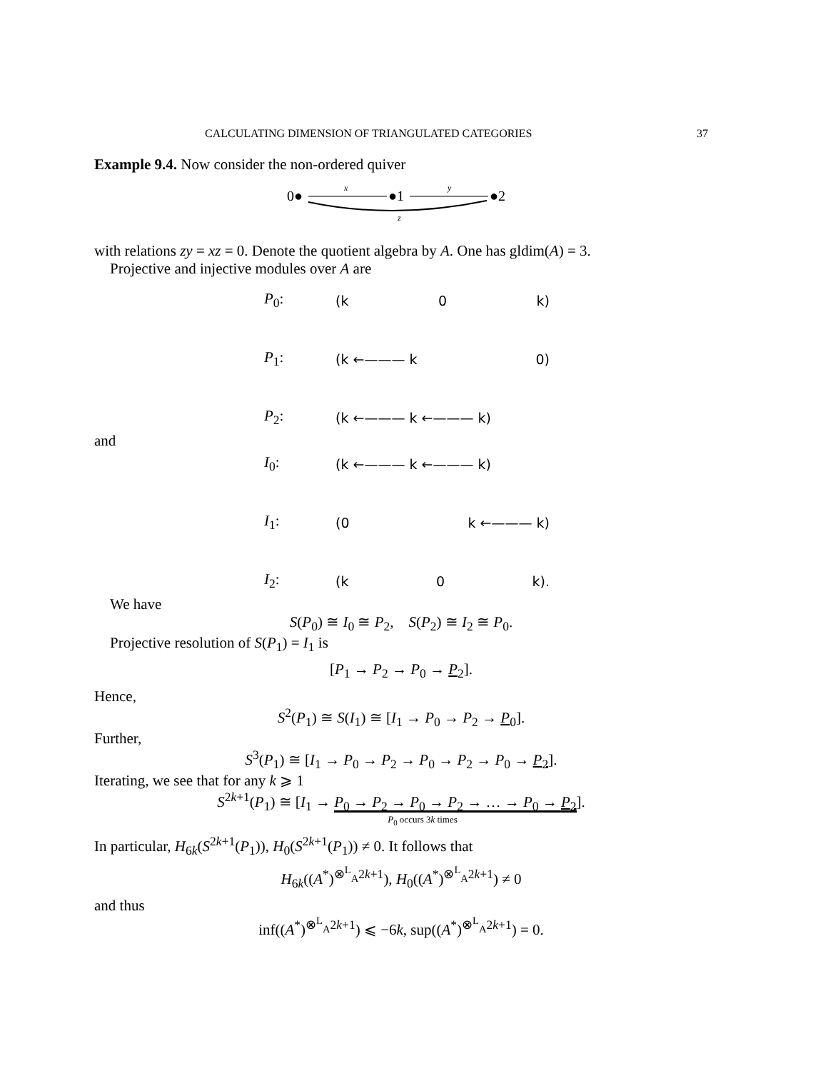CALCULATING DIMENSION OF TRIANGULATED CATEGORIES 37
Example 9.4. Now consider the non-ordered quiver
0●
x
●1
y
●2
z
with relations zy = xz = 0. Denote the quotient algebra by A. One has gldim(A) = 3.
Projective and injective modules over A are
P<sub>0</sub>: (k 0 k)
P<sub>1</sub>: (k ←——— k 0)
P<sub>2</sub>: (k ←——— k ←——— k)
and
I<sub>0</sub>: (k ←——— k ←——— k)
I<sub>1</sub>: (0 k ←——— k)
I<sub>2</sub>: (k 0 k).
We have
S(P<sub>0</sub>) ≅ I<sub>0</sub> ≅ P<sub>2</sub>, S(P<sub>2</sub>) ≅ I<sub>2</sub> ≅ P<sub>0</sub>.
Projective resolution of S(P<sub>1</sub>) = I<sub>1</sub> is
[P<sub>1</sub> → P<sub>2</sub> → P<sub>0</sub> → P<sub>2</sub>].
Hence,
S<sup>2</sup>(P<sub>1</sub>) ≅ S(I<sub>1</sub>) ≅ [I<sub>1</sub> → P<sub>0</sub> → P<sub>2</sub> → P<sub>0</sub>].
Further,
S<sup>3</sup>(P<sub>1</sub>) ≅ [I<sub>1</sub> → P<sub>0</sub> → P<sub>2</sub> → P<sub>0</sub> → P<sub>2</sub> → P<sub>0</sub> → P<sub>2</sub>].
Iterating, we see that for any k ⩾ 1
S<sup>2k+1</sup>(P<sub>1</sub>) ≅ [I<sub>1</sub> → P<sub>0</sub> → P<sub>2</sub> → P<sub>0</sub> → P<sub>2</sub> → … → P<sub>0</sub> → P<sub>2</sub>].
P<sub>0</sub> occurs 3k times
In particular, H<sub>6k</sub>(S<sup>2k+1</sup>(P<sub>1</sub>)), H<sub>0</sub>(S<sup>2k+1</sup>(P<sub>1</sub>)) ≠ 0. It follows that
H<sub>6k</sub>((A<sup>*</sup>)<sup>⊗<sup>L</sup><sub>A</sub>2k+1</sup>), H<sub>0</sub>((A<sup>*</sup>)<sup>⊗<sup>L</sup><sub>A</sub>2k+1</sup>) ≠ 0
and thus
inf((A<sup>*</sup>)<sup>⊗<sup>L</sup><sub>A</sub>2k+1</sup>) ⩽ −6k, sup((A<sup>*</sup>)<sup>⊗<sup>L</sup><sub>A</sub>2k+1</sup>) = 0.